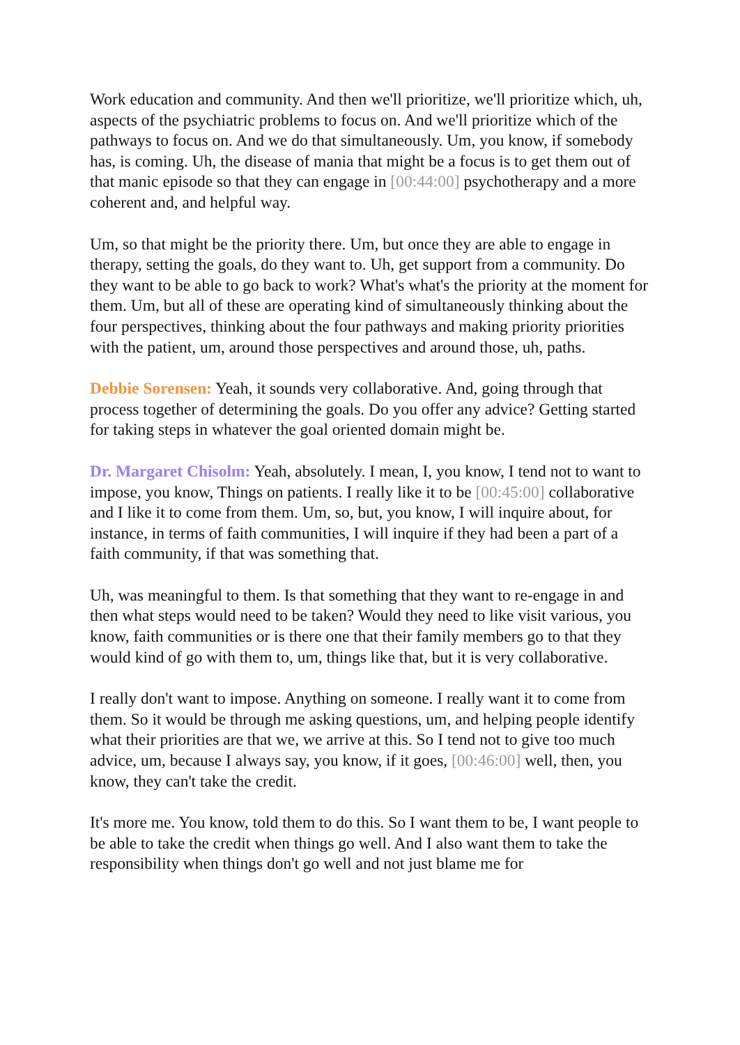Work education and community. And then we'll prioritize, we'll prioritize which, uh, aspects of the psychiatric problems to focus on. And we'll prioritize which of the pathways to focus on. And we do that simultaneously. Um, you know, if somebody has, is coming. Uh, the disease of mania that might be a focus is to get them out of that manic episode so that they can engage in [00:44:00] psychotherapy and a more coherent and, and helpful way.
Um, so that might be the priority there. Um, but once they are able to engage in therapy, setting the goals, do they want to. Uh, get support from a community. Do they want to be able to go back to work? What's what's the priority at the moment for them. Um, but all of these are operating kind of simultaneously thinking about the four perspectives, thinking about the four pathways and making priority priorities with the patient, um, around those perspectives and around those, uh, paths.
Debbie Sorensen: Yeah, it sounds very collaborative. And, going through that process together of determining the goals. Do you offer any advice? Getting started for taking steps in whatever the goal oriented domain might be.
Dr. Margaret Chisolm: Yeah, absolutely. I mean, I, you know, I tend not to want to impose, you know, Things on patients. I really like it to be [00:45:00] collaborative and I like it to come from them. Um, so, but, you know, I will inquire about, for instance, in terms of faith communities, I will inquire if they had been a part of a faith community, if that was something that.
Uh, was meaningful to them. Is that something that they want to re-engage in and then what steps would need to be taken? Would they need to like visit various, you know, faith communities or is there one that their family members go to that they would kind of go with them to, um, things like that, but it is very collaborative.
I really don't want to impose. Anything on someone. I really want it to come from them. So it would be through me asking questions, um, and helping people identify what their priorities are that we, we arrive at this. So I tend not to give too much advice, um, because I always say, you know, if it goes, [00:46:00] well, then, you know, they can't take the credit.
It's more me. You know, told them to do this. So I want them to be, I want people to be able to take the credit when things go well. And I also want them to take the responsibility when things don't go well and not just blame me for